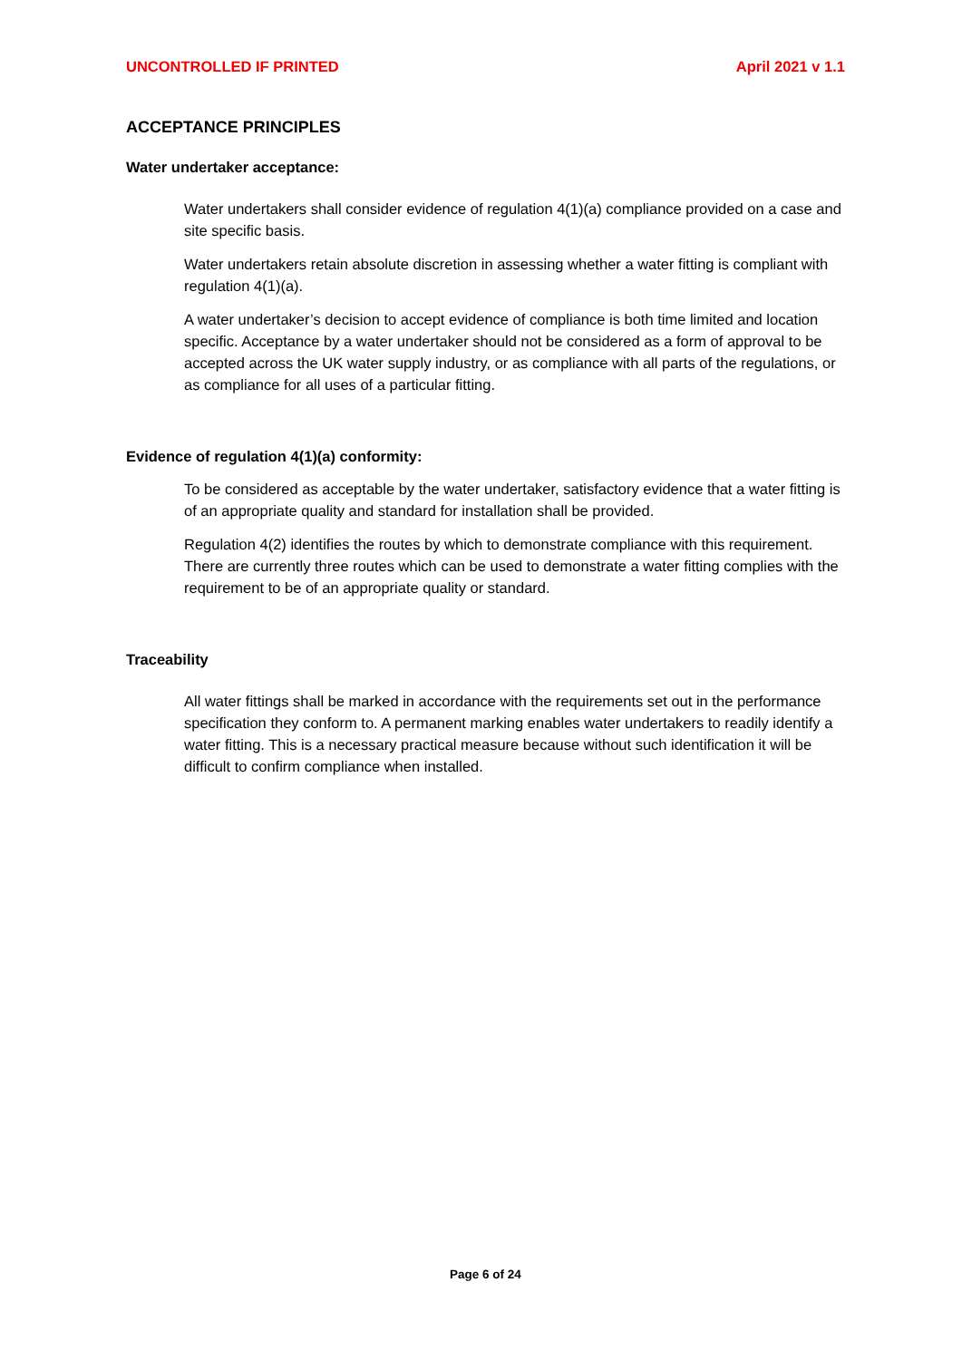UNCONTROLLED IF PRINTED April 2021 v 1.1
ACCEPTANCE PRINCIPLES
Water undertaker acceptance:
Water undertakers shall consider evidence of regulation 4(1)(a) compliance provided on a case and site specific basis.
Water undertakers retain absolute discretion in assessing whether a water fitting is compliant with regulation 4(1)(a).
A water undertaker’s decision to accept evidence of compliance is both time limited and location specific. Acceptance by a water undertaker should not be considered as a form of approval to be accepted across the UK water supply industry, or as compliance with all parts of the regulations, or as compliance for all uses of a particular fitting.
Evidence of regulation 4(1)(a) conformity:
To be considered as acceptable by the water undertaker, satisfactory evidence that a water fitting is of an appropriate quality and standard for installation shall be provided.
Regulation 4(2) identifies the routes by which to demonstrate compliance with this requirement. There are currently three routes which can be used to demonstrate a water fitting complies with the requirement to be of an appropriate quality or standard.
Traceability
All water fittings shall be marked in accordance with the requirements set out in the performance specification they conform to. A permanent marking enables water undertakers to readily identify a water fitting. This is a necessary practical measure because without such identification it will be difficult to confirm compliance when installed.
Page 6 of 24